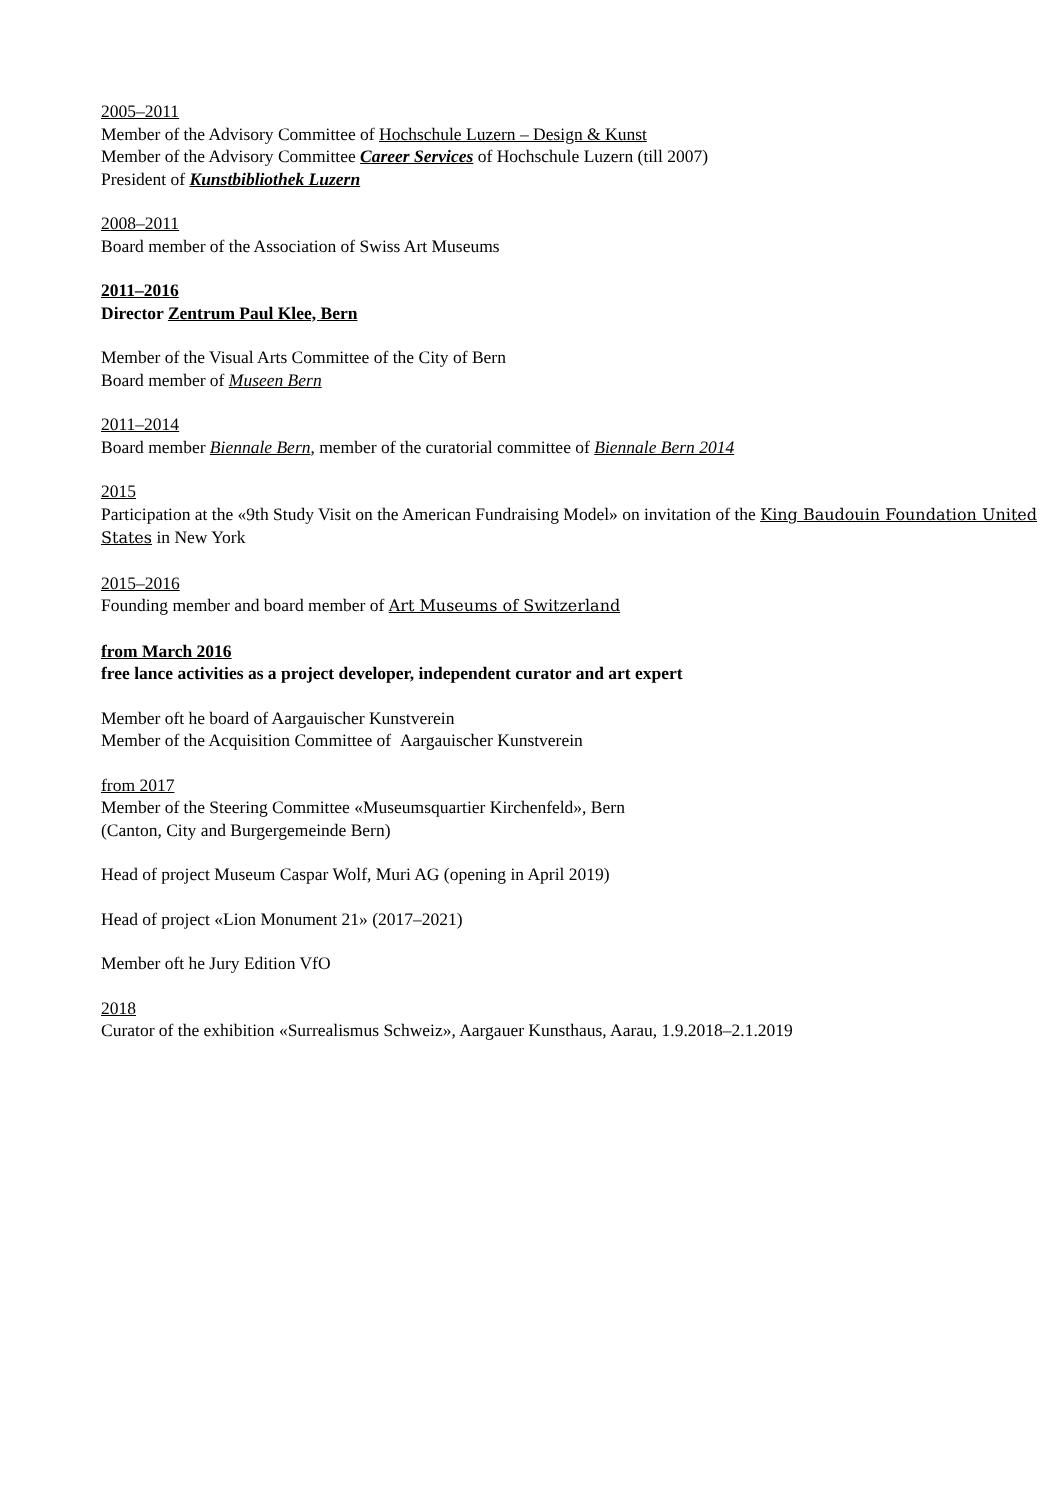2005–2011
Member of the Advisory Committee of Hochschule Luzern – Design & Kunst
Member of the Advisory Committee Career Services of Hochschule Luzern (till 2007)
President of Kunstbibliothek Luzern
2008–2011
Board member of the Association of Swiss Art Museums
2011–2016
Director Zentrum Paul Klee, Bern
Member of the Visual Arts Committee of the City of Bern
Board member of Museen Bern
2011–2014
Board member Biennale Bern, member of the curatorial committee of Biennale Bern 2014
2015
Participation at the «9th Study Visit on the American Fundraising Model» on invitation of the King Baudouin Foundation United States in New York
2015–2016
Founding member and board member of Art Museums of Switzerland
from March 2016
free lance activities as a project developer, independent curator and art expert
Member oft he board of Aargauischer Kunstverein
Member of the Acquisition Committee of Aargauischer Kunstverein
from 2017
Member of the Steering Committee «Museumsquartier Kirchenfeld», Bern
(Canton, City and Burgergemeinde Bern)
Head of project Museum Caspar Wolf, Muri AG (opening in April 2019)
Head of project «Lion Monument 21» (2017–2021)
Member oft he Jury Edition VfO
2018
Curator of the exhibition «Surrealismus Schweiz», Aargauer Kunsthaus, Aarau, 1.9.2018–2.1.2019